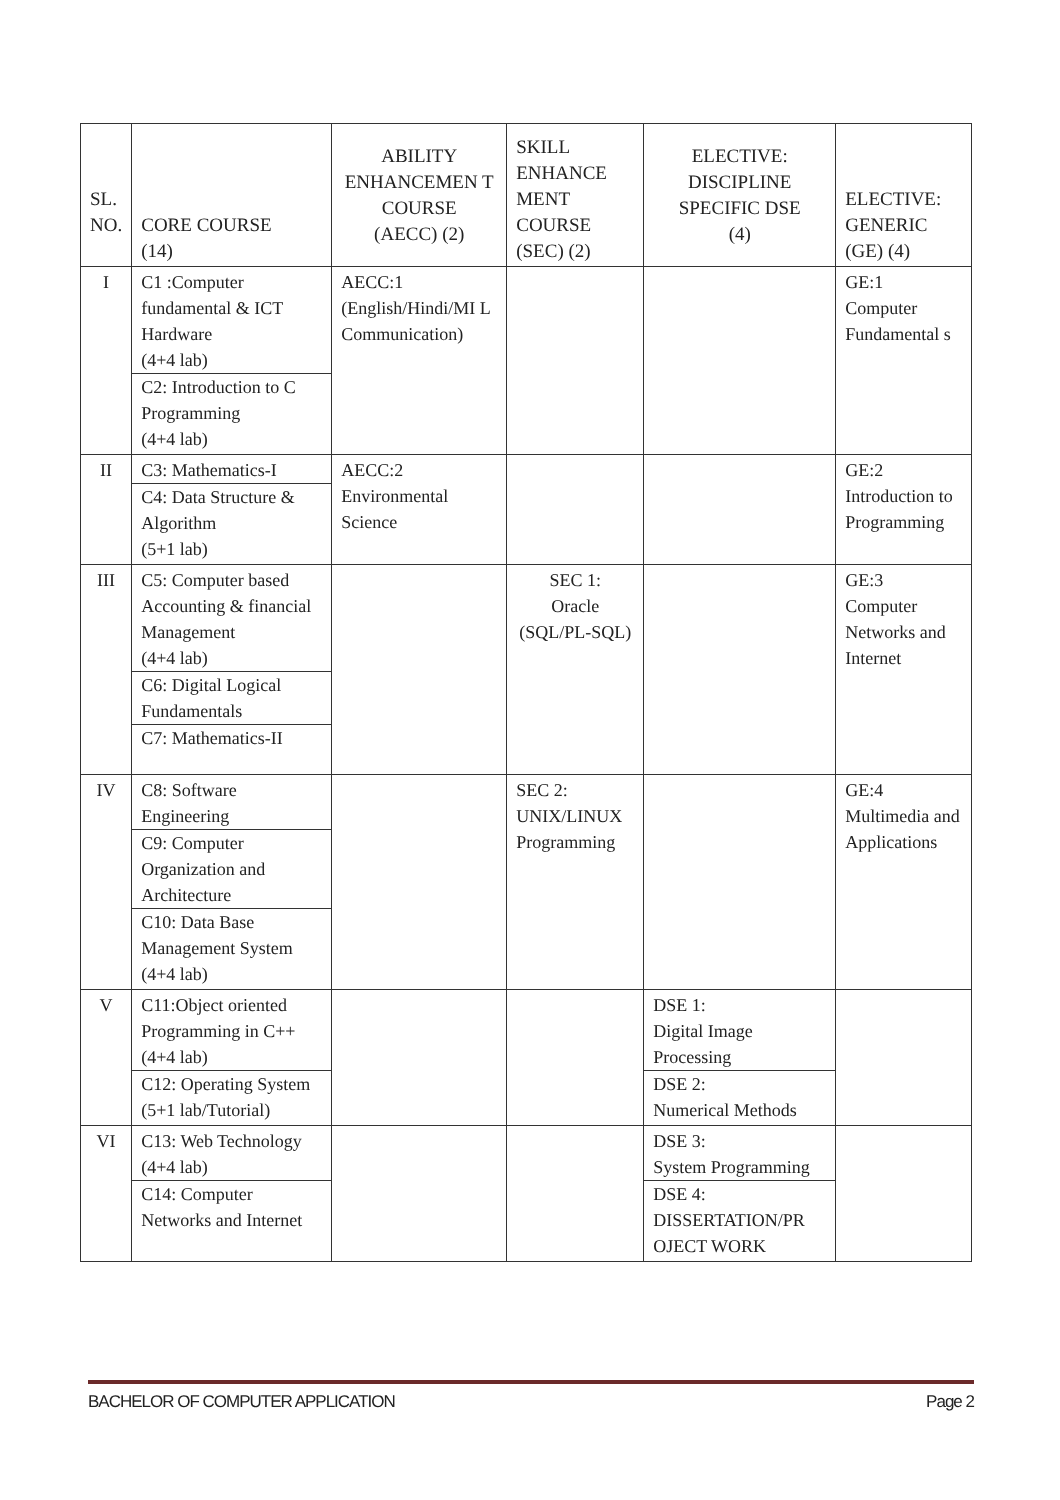| SL. NO. | CORE COURSE (14) | ABILITY ENHANCEMEN T COURSE (AECC) (2) | SKILL ENHANCE MENT COURSE (SEC) (2) | ELECTIVE: DISCIPLINE SPECIFIC DSE (4) | ELECTIVE: GENERIC (GE) (4) |
| --- | --- | --- | --- | --- | --- |
| I | C1 :Computer fundamental & ICT Hardware (4+4 lab) C2: Introduction to C Programming (4+4 lab) | AECC:1 (English/Hindi/MI L Communication) | | | GE:1 Computer Fundamental s |
| II | C3: Mathematics-I C4: Data Structure & Algorithm (5+1 lab) | AECC:2 Environmental Science | | | GE:2 Introduction to Programming |
| III | C5: Computer based Accounting & financial Management (4+4 lab) C6: Digital Logical Fundamentals C7: Mathematics-II | | SEC 1: Oracle (SQL/PL-SQL) | | GE:3 Computer Networks and Internet |
| IV | C8: Software Engineering C9: Computer Organization and Architecture C10: Data Base Management System (4+4 lab) | | SEC 2: UNIX/LINUX Programming | | GE:4 Multimedia and Applications |
| V | C11:Object oriented Programming in C++ (4+4 lab) C12: Operating System (5+1 lab/Tutorial) | | | DSE 1: Digital Image Processing DSE 2: Numerical Methods | |
| VI | C13: Web Technology (4+4 lab) C14: Computer Networks and Internet | | | DSE 3: System Programming DSE 4: DISSERTATION/PR OJECT WORK | |
BACHELOR OF COMPUTER APPLICATION Page 2